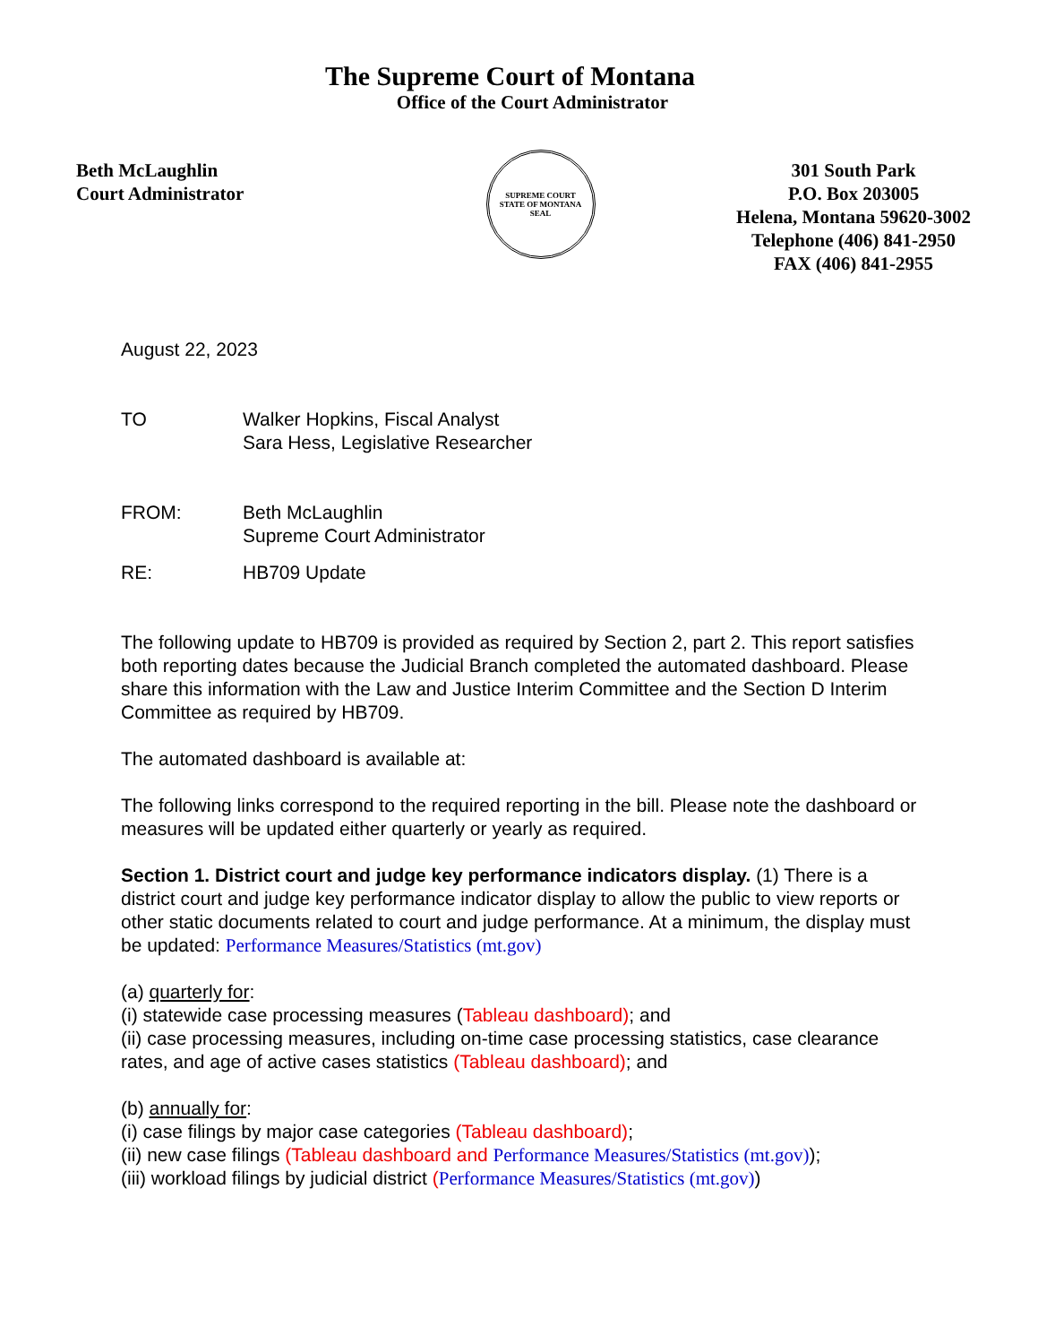The Supreme Court of Montana
Office of the Court Administrator
Beth McLaughlin
Court Administrator
SUPREME COURT
STATE OF MONTANA SEAL
301 South Park
P.O. Box 203005
Helena, Montana 59620-3002
Telephone (406) 841-2950
FAX (406) 841-2955
August 22, 2023
TO Walker Hopkins, Fiscal Analyst
Sara Hess, Legislative Researcher
FROM: Beth McLaughlin
Supreme Court Administrator
RE: HB709 Update
The following update to HB709 is provided as required by Section 2, part 2. This report satisfies both reporting dates because the Judicial Branch completed the automated dashboard. Please share this information with the Law and Justice Interim Committee and the Section D Interim Committee as required by HB709.
The automated dashboard is available at:
The following links correspond to the required reporting in the bill. Please note the dashboard or measures will be updated either quarterly or yearly as required.
Section 1. District court and judge key performance indicators display. (1) There is a district court and judge key performance indicator display to allow the public to view reports or other static documents related to court and judge performance. At a minimum, the display must be updated: Performance Measures/Statistics (mt.gov)
(a) quarterly for:
(i) statewide case processing measures (Tableau dashboard); and
(ii) case processing measures, including on-time case processing statistics, case clearance rates, and age of active cases statistics (Tableau dashboard); and
(b) annually for:
(i) case filings by major case categories (Tableau dashboard);
(ii) new case filings (Tableau dashboard and Performance Measures/Statistics (mt.gov));
(iii) workload filings by judicial district (Performance Measures/Statistics (mt.gov))